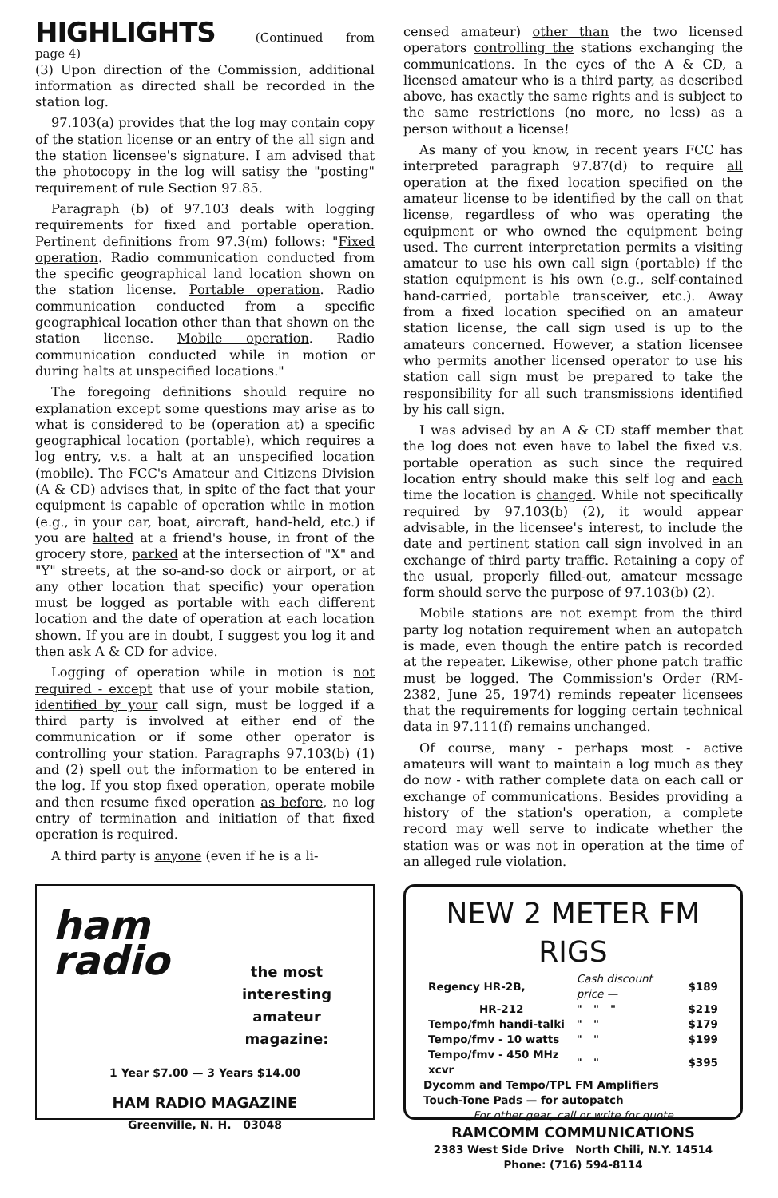HIGHLIGHTS
(Continued from page 4)
(3) Upon direction of the Commission, additional information as directed shall be recorded in the station log.
97.103(a) provides that the log may contain copy of the station license or an entry of the all sign and the station licensee's signature. I am advised that the photocopy in the log will satisy the "posting" requirement of rule Section 97.85.
Paragraph (b) of 97.103 deals with logging requirements for fixed and portable operation. Pertinent definitions from 97.3(m) follows: "Fixed operation. Radio communication conducted from the specific geographical land location shown on the station license. Portable operation. Radio communication conducted from a specific geographical location other than that shown on the station license. Mobile operation. Radio communication conducted while in motion or during halts at unspecified locations."
The foregoing definitions should require no explanation except some questions may arise as to what is considered to be (operation at) a specific geographical location (portable), which requires a log entry, v.s. a halt at an unspecified location (mobile). The FCC's Amateur and Citizens Division (A & CD) advises that, in spite of the fact that your equipment is capable of operation while in motion (e.g., in your car, boat, aircraft, hand-held, etc.) if you are halted at a friend's house, in front of the grocery store, parked at the intersection of "X" and "Y" streets, at the so-and-so dock or airport, or at any other location that specific) your operation must be logged as portable with each different location and the date of operation at each location shown. If you are in doubt, I suggest you log it and then ask A & CD for advice.
Logging of operation while in motion is not required - except that use of your mobile station, identified by your call sign, must be logged if a third party is involved at either end of the communication or if some other operator is controlling your station. Paragraphs 97.103(b) (1) and (2) spell out the information to be entered in the log. If you stop fixed operation, operate mobile and then resume fixed operation as before, no log entry of termination and initiation of that fixed operation is required.
A third party is anyone (even if he is a li-
censed amateur) other than the two licensed operators controlling the stations exchanging the communications. In the eyes of the A & CD, a licensed amateur who is a third party, as described above, has exactly the same rights and is subject to the same restrictions (no more, no less) as a person without a license!
As many of you know, in recent years FCC has interpreted paragraph 97.87(d) to require all operation at the fixed location specified on the amateur license to be identified by the call on that license, regardless of who was operating the equipment or who owned the equipment being used. The current interpretation permits a visiting amateur to use his own call sign (portable) if the station equipment is his own (e.g., self-contained hand-carried, portable transceiver, etc.). Away from a fixed location specified on an amateur station license, the call sign used is up to the amateurs concerned. However, a station licensee who permits another licensed operator to use his station call sign must be prepared to take the responsibility for all such transmissions identified by his call sign.
I was advised by an A & CD staff member that the log does not even have to label the fixed v.s. portable operation as such since the required location entry should make this self log and each time the location is changed. While not specifically required by 97.103(b) (2), it would appear advisable, in the licensee's interest, to include the date and pertinent station call sign involved in an exchange of third party traffic. Retaining a copy of the usual, properly filled-out, amateur message form should serve the purpose of 97.103(b) (2).
Mobile stations are not exempt from the third party log notation requirement when an autopatch is made, even though the entire patch is recorded at the repeater. Likewise, other phone patch traffic must be logged. The Commission's Order (RM-2382, June 25, 1974) reminds repeater licensees that the requirements for logging certain technical data in 97.111(f) remains unchanged.
Of course, many - perhaps most - active amateurs will want to maintain a log much as they do now - with rather complete data on each call or exchange of communications. Besides providing a history of the station's operation, a complete record may well serve to indicate whether the station was or was not in operation at the time of an alleged rule violation.
ham
radio
the most interesting amateur magazine:
1 Year $7.00 — 3 Years $14.00
HAM RADIO MAGAZINE
Greenville, N. H. 03048
NEW 2 METER FM RIGS
| Regency HR-2B, | Cash discount price — | $189 |
| HR-212 | " " " | $219 |
| Tempo/fmh handi-talki | " " | $179 |
| Tempo/fmv - 10 watts | " " | $199 |
| Tempo/fmv - 450 MHz xcvr | " " | $395 |
Dycomm and Tempo/TPL FM Amplifiers
Touch-Tone Pads — for autopatch
For other gear, call or write for quote
RAMCOMM COMMUNICATIONS
2383 West Side Drive North Chili, N.Y. 14514
Phone: (716) 594-8114